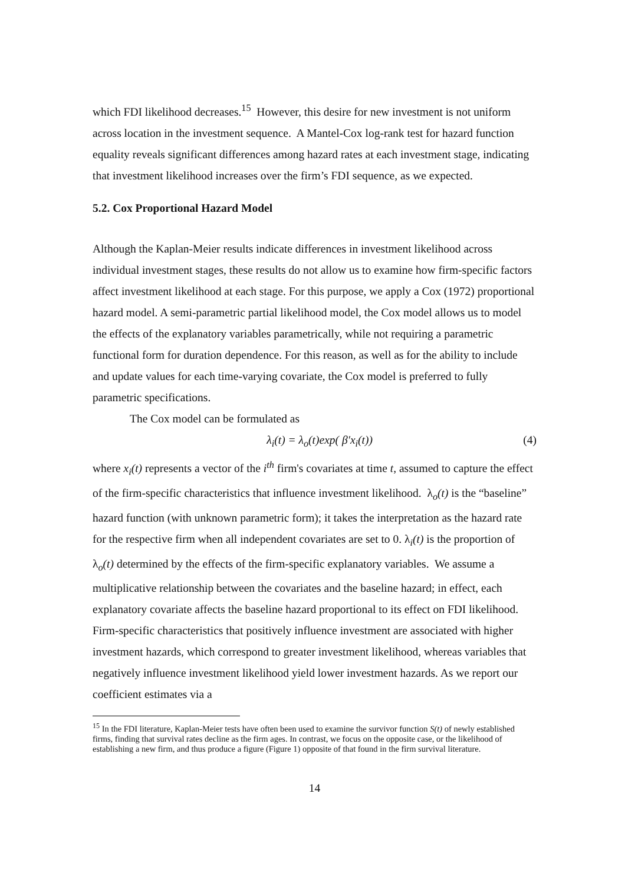which FDI likelihood decreases.<sup>15</sup> However, this desire for new investment is not uniform across location in the investment sequence. A Mantel-Cox log-rank test for hazard function equality reveals significant differences among hazard rates at each investment stage, indicating that investment likelihood increases over the firm’s FDI sequence, as we expected.
5.2. Cox Proportional Hazard Model
Although the Kaplan-Meier results indicate differences in investment likelihood across individual investment stages, these results do not allow us to examine how firm-specific factors affect investment likelihood at each stage. For this purpose, we apply a Cox (1972) proportional hazard model. A semi-parametric partial likelihood model, the Cox model allows us to model the effects of the explanatory variables parametrically, while not requiring a parametric functional form for duration dependence. For this reason, as well as for the ability to include and update values for each time-varying covariate, the Cox model is preferred to fully parametric specifications.
The Cox model can be formulated as
λ<sub>i</sub>(t) = λ<sub>o</sub>(t)exp( β′x<sub>i</sub>(t)) (4)
where x<sub>i</sub>(t) represents a vector of the i<sup>th</sup> firm's covariates at time t, assumed to capture the effect of the firm-specific characteristics that influence investment likelihood. λ<sub>o</sub>(t) is the “baseline” hazard function (with unknown parametric form); it takes the interpretation as the hazard rate for the respective firm when all independent covariates are set to 0. λ<sub>i</sub>(t) is the proportion of λ<sub>o</sub>(t) determined by the effects of the firm-specific explanatory variables. We assume a multiplicative relationship between the covariates and the baseline hazard; in effect, each explanatory covariate affects the baseline hazard proportional to its effect on FDI likelihood. Firm-specific characteristics that positively influence investment are associated with higher investment hazards, which correspond to greater investment likelihood, whereas variables that negatively influence investment likelihood yield lower investment hazards. As we report our coefficient estimates via a
<sup>15</sup> In the FDI literature, Kaplan-Meier tests have often been used to examine the survivor function S(t) of newly established firms, finding that survival rates decline as the firm ages. In contrast, we focus on the opposite case, or the likelihood of establishing a new firm, and thus produce a figure (Figure 1) opposite of that found in the firm survival literature.
14